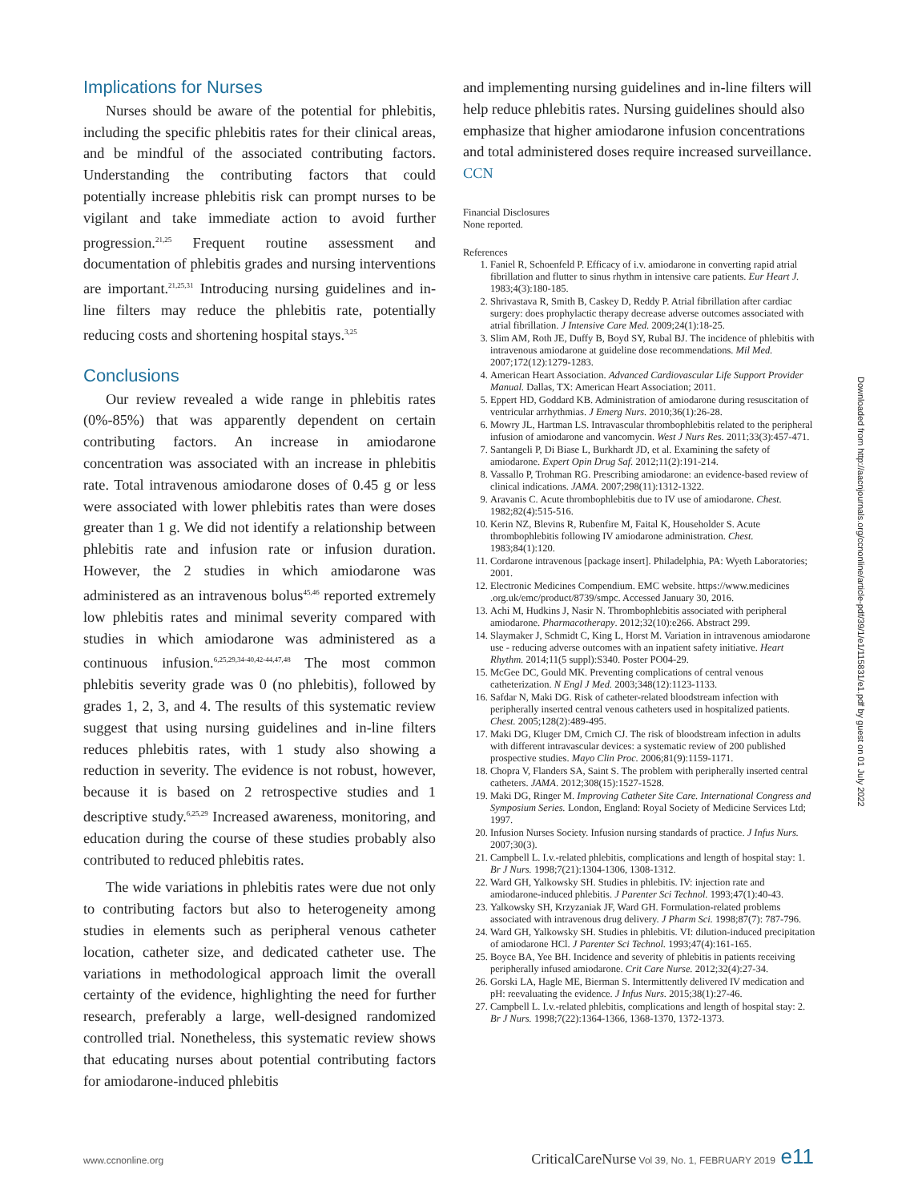Implications for Nurses
Nurses should be aware of the potential for phlebitis, including the specific phlebitis rates for their clinical areas, and be mindful of the associated contributing factors. Understanding the contributing factors that could potentially increase phlebitis risk can prompt nurses to be vigilant and take immediate action to avoid further progression.<sup>21,25</sup> Frequent routine assessment and documentation of phlebitis grades and nursing interventions are important.<sup>21,25,31</sup> Introducing nursing guidelines and in-line filters may reduce the phlebitis rate, potentially reducing costs and shortening hospital stays.<sup>3,25</sup>
Conclusions
Our review revealed a wide range in phlebitis rates (0%-85%) that was apparently dependent on certain contributing factors. An increase in amiodarone concentration was associated with an increase in phlebitis rate. Total intravenous amiodarone doses of 0.45 g or less were associated with lower phlebitis rates than were doses greater than 1 g. We did not identify a relationship between phlebitis rate and infusion rate or infusion duration. However, the 2 studies in which amiodarone was administered as an intravenous bolus<sup>45,46</sup> reported extremely low phlebitis rates and minimal severity compared with studies in which amiodarone was administered as a continuous infusion.<sup>6,25,29,34-40,42-44,47,48</sup> The most common phlebitis severity grade was 0 (no phlebitis), followed by grades 1, 2, 3, and 4. The results of this systematic review suggest that using nursing guidelines and in-line filters reduces phlebitis rates, with 1 study also showing a reduction in severity. The evidence is not robust, however, because it is based on 2 retrospective studies and 1 descriptive study.<sup>6,25,29</sup> Increased awareness, monitoring, and education during the course of these studies probably also contributed to reduced phlebitis rates.
The wide variations in phlebitis rates were due not only to contributing factors but also to heterogeneity among studies in elements such as peripheral venous catheter location, catheter size, and dedicated catheter use. The variations in methodological approach limit the overall certainty of the evidence, highlighting the need for further research, preferably a large, well-designed randomized controlled trial. Nonetheless, this systematic review shows that educating nurses about potential contributing factors for amiodarone-induced phlebitis
and implementing nursing guidelines and in-line filters will help reduce phlebitis rates. Nursing guidelines should also emphasize that higher amiodarone infusion concentrations and total administered doses require increased surveillance. CCN
Financial Disclosures
None reported.
References
1. Faniel R, Schoenfeld P. Efficacy of i.v. amiodarone in converting rapid atrial fibrillation and flutter to sinus rhythm in intensive care patients. Eur Heart J. 1983;4(3):180-185.
2. Shrivastava R, Smith B, Caskey D, Reddy P. Atrial fibrillation after cardiac surgery: does prophylactic therapy decrease adverse outcomes associated with atrial fibrillation. J Intensive Care Med. 2009;24(1):18-25.
3. Slim AM, Roth JE, Duffy B, Boyd SY, Rubal BJ. The incidence of phlebitis with intravenous amiodarone at guideline dose recommendations. Mil Med. 2007;172(12):1279-1283.
4. American Heart Association. Advanced Cardiovascular Life Support Provider Manual. Dallas, TX: American Heart Association; 2011.
5. Eppert HD, Goddard KB. Administration of amiodarone during resuscitation of ventricular arrhythmias. J Emerg Nurs. 2010;36(1):26-28.
6. Mowry JL, Hartman LS. Intravascular thrombophlebitis related to the peripheral infusion of amiodarone and vancomycin. West J Nurs Res. 2011;33(3):457-471.
7. Santangeli P, Di Biase L, Burkhardt JD, et al. Examining the safety of amiodarone. Expert Opin Drug Saf. 2012;11(2):191-214.
8. Vassallo P, Trohman RG. Prescribing amiodarone: an evidence-based review of clinical indications. JAMA. 2007;298(11):1312-1322.
9. Aravanis C. Acute thrombophlebitis due to IV use of amiodarone. Chest. 1982;82(4):515-516.
10. Kerin NZ, Blevins R, Rubenfire M, Faital K, Householder S. Acute thrombophlebitis following IV amiodarone administration. Chest. 1983;84(1):120.
11. Cordarone intravenous [package insert]. Philadelphia, PA: Wyeth Laboratories; 2001.
12. Electronic Medicines Compendium. EMC website. https://www.medicines .org.uk/emc/product/8739/smpc. Accessed January 30, 2016.
13. Achi M, Hudkins J, Nasir N. Thrombophlebitis associated with peripheral amiodarone. Pharmacotherapy. 2012;32(10):e266. Abstract 299.
14. Slaymaker J, Schmidt C, King L, Horst M. Variation in intravenous amiodarone use - reducing adverse outcomes with an inpatient safety initiative. Heart Rhythm. 2014;11(5 suppl):S340. Poster PO04-29.
15. McGee DC, Gould MK. Preventing complications of central venous catheterization. N Engl J Med. 2003;348(12):1123-1133.
16. Safdar N, Maki DG. Risk of catheter-related bloodstream infection with peripherally inserted central venous catheters used in hospitalized patients. Chest. 2005;128(2):489-495.
17. Maki DG, Kluger DM, Crnich CJ. The risk of bloodstream infection in adults with different intravascular devices: a systematic review of 200 published prospective studies. Mayo Clin Proc. 2006;81(9):1159-1171.
18. Chopra V, Flanders SA, Saint S. The problem with peripherally inserted central catheters. JAMA. 2012;308(15):1527-1528.
19. Maki DG, Ringer M. Improving Catheter Site Care. International Congress and Symposium Series. London, England: Royal Society of Medicine Services Ltd; 1997.
20. Infusion Nurses Society. Infusion nursing standards of practice. J Infus Nurs. 2007;30(3).
21. Campbell L. I.v.-related phlebitis, complications and length of hospital stay: 1. Br J Nurs. 1998;7(21):1304-1306, 1308-1312.
22. Ward GH, Yalkowsky SH. Studies in phlebitis. IV: injection rate and amiodarone-induced phlebitis. J Parenter Sci Technol. 1993;47(1):40-43.
23. Yalkowsky SH, Krzyzaniak JF, Ward GH. Formulation-related problems associated with intravenous drug delivery. J Pharm Sci. 1998;87(7): 787-796.
24. Ward GH, Yalkowsky SH. Studies in phlebitis. VI: dilution-induced precipitation of amiodarone HCl. J Parenter Sci Technol. 1993;47(4):161-165.
25. Boyce BA, Yee BH. Incidence and severity of phlebitis in patients receiving peripherally infused amiodarone. Crit Care Nurse. 2012;32(4):27-34.
26. Gorski LA, Hagle ME, Bierman S. Intermittently delivered IV medication and pH: reevaluating the evidence. J Infus Nurs. 2015;38(1):27-46.
27. Campbell L. I.v.-related phlebitis, complications and length of hospital stay: 2. Br J Nurs. 1998;7(22):1364-1366, 1368-1370, 1372-1373.
Downloaded from http://aacnjournals.org/ccnonline/article-pdf/39/1/e1/115831/e1.pdf by guest on 01 July 2022
www.ccnonline.org CriticalCareNurse Vol 39, No. 1, FEBRUARY 2019 e11